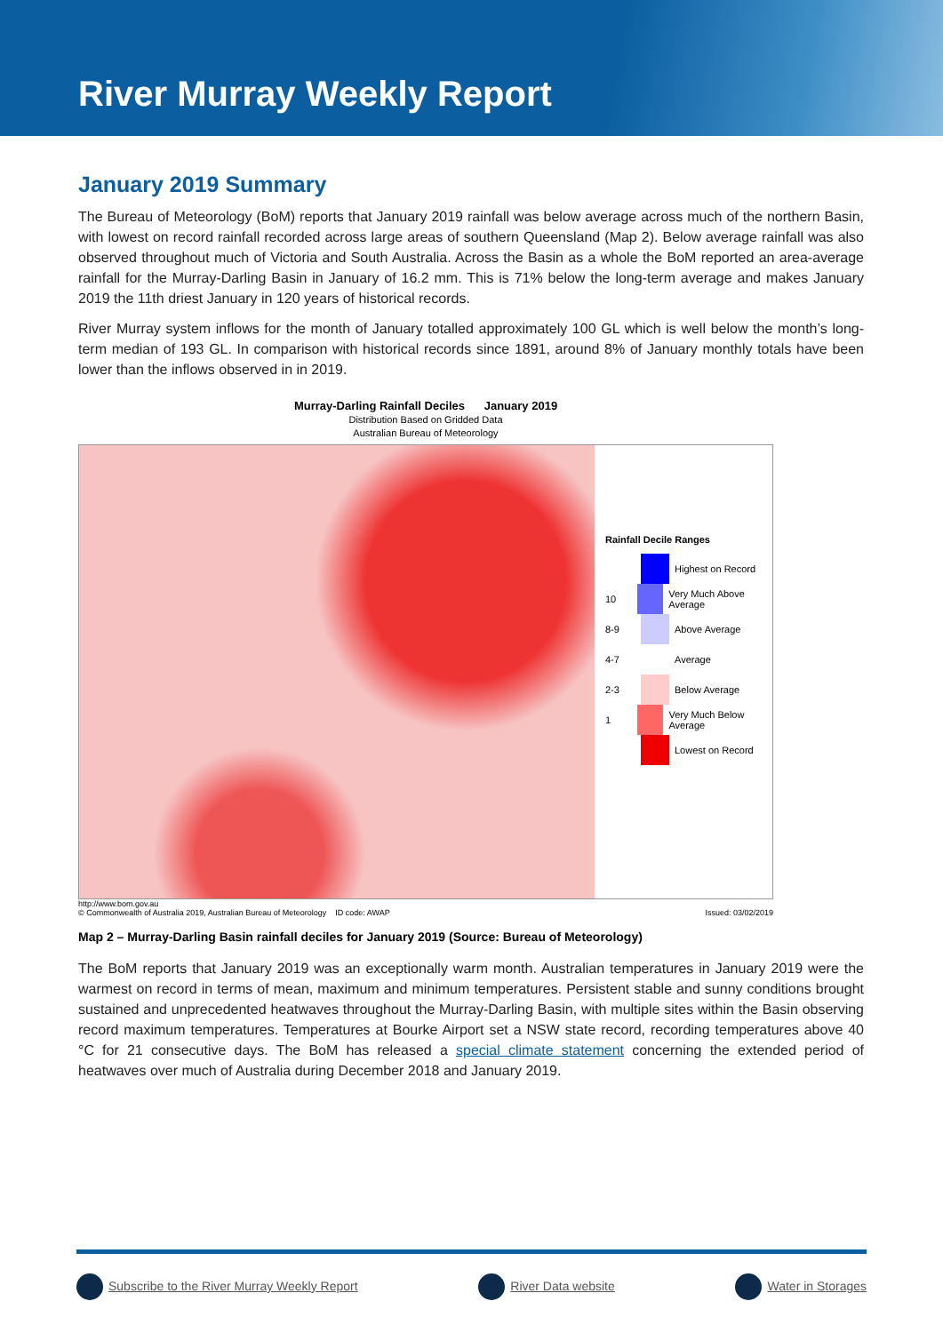River Murray Weekly Report
January 2019 Summary
The Bureau of Meteorology (BoM) reports that January 2019 rainfall was below average across much of the northern Basin, with lowest on record rainfall recorded across large areas of southern Queensland (Map 2). Below average rainfall was also observed throughout much of Victoria and South Australia. Across the Basin as a whole the BoM reported an area-average rainfall for the Murray-Darling Basin in January of 16.2 mm. This is 71% below the long-term average and makes January 2019 the 11th driest January in 120 years of historical records.
River Murray system inflows for the month of January totalled approximately 100 GL which is well below the month’s long-term median of 193 GL. In comparison with historical records since 1891, around 8% of January monthly totals have been lower than the inflows observed in in 2019.
Murray-Darling Rainfall Deciles January 2019
Distribution Based on Gridded Data
Australian Bureau of Meteorology
Rainfall Decile Ranges
Highest on Record
10 Very Much Above Average
8-9 Above Average
4-7 Average
2-3 Below Average
1 Very Much Below Average
Lowest on Record
http://www.bom.gov.au
© Commonwealth of Australia 2019, Australian Bureau of Meteorology ID code: AWAP
Issued: 03/02/2019
Map 2 – Murray-Darling Basin rainfall deciles for January 2019 (Source: Bureau of Meteorology)
The BoM reports that January 2019 was an exceptionally warm month. Australian temperatures in January 2019 were the warmest on record in terms of mean, maximum and minimum temperatures. Persistent stable and sunny conditions brought sustained and unprecedented heatwaves throughout the Murray-Darling Basin, with multiple sites within the Basin observing record maximum temperatures. Temperatures at Bourke Airport set a NSW state record, recording temperatures above 40 °C for 21 consecutive days. The BoM has released a special climate statement concerning the extended period of heatwaves over much of Australia during December 2018 and January 2019.
Subscribe to the River Murray Weekly Report River Data website Water in Storages